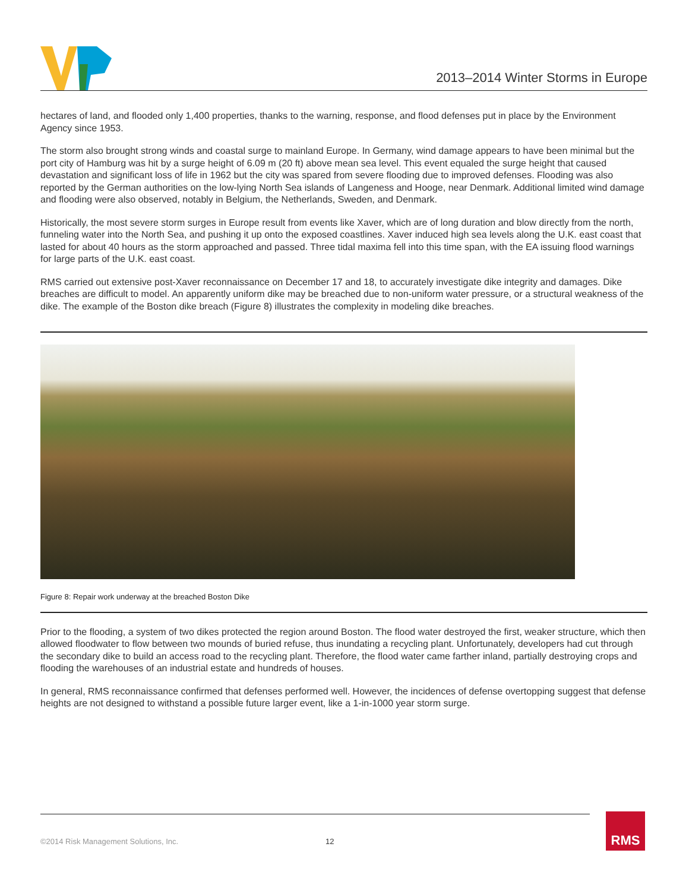2013–2014 Winter Storms in Europe
hectares of land, and flooded only 1,400 properties, thanks to the warning, response, and flood defenses put in place by the Environment Agency since 1953.
The storm also brought strong winds and coastal surge to mainland Europe. In Germany, wind damage appears to have been minimal but the port city of Hamburg was hit by a surge height of 6.09 m (20 ft) above mean sea level. This event equaled the surge height that caused devastation and significant loss of life in 1962 but the city was spared from severe flooding due to improved defenses. Flooding was also reported by the German authorities on the low-lying North Sea islands of Langeness and Hooge, near Denmark. Additional limited wind damage and flooding were also observed, notably in Belgium, the Netherlands, Sweden, and Denmark.
Historically, the most severe storm surges in Europe result from events like Xaver, which are of long duration and blow directly from the north, funneling water into the North Sea, and pushing it up onto the exposed coastlines. Xaver induced high sea levels along the U.K. east coast that lasted for about 40 hours as the storm approached and passed. Three tidal maxima fell into this time span, with the EA issuing flood warnings for large parts of the U.K. east coast.
RMS carried out extensive post-Xaver reconnaissance on December 17 and 18, to accurately investigate dike integrity and damages. Dike breaches are difficult to model. An apparently uniform dike may be breached due to non-uniform water pressure, or a structural weakness of the dike. The example of the Boston dike breach (Figure 8) illustrates the complexity in modeling dike breaches.
Figure 8: Repair work underway at the breached Boston Dike
Prior to the flooding, a system of two dikes protected the region around Boston. The flood water destroyed the first, weaker structure, which then allowed floodwater to flow between two mounds of buried refuse, thus inundating a recycling plant. Unfortunately, developers had cut through the secondary dike to build an access road to the recycling plant. Therefore, the flood water came farther inland, partially destroying crops and flooding the warehouses of an industrial estate and hundreds of houses.
In general, RMS reconnaissance confirmed that defenses performed well. However, the incidences of defense overtopping suggest that defense heights are not designed to withstand a possible future larger event, like a 1-in-1000 year storm surge.
©2014 Risk Management Solutions, Inc. 12 RMS